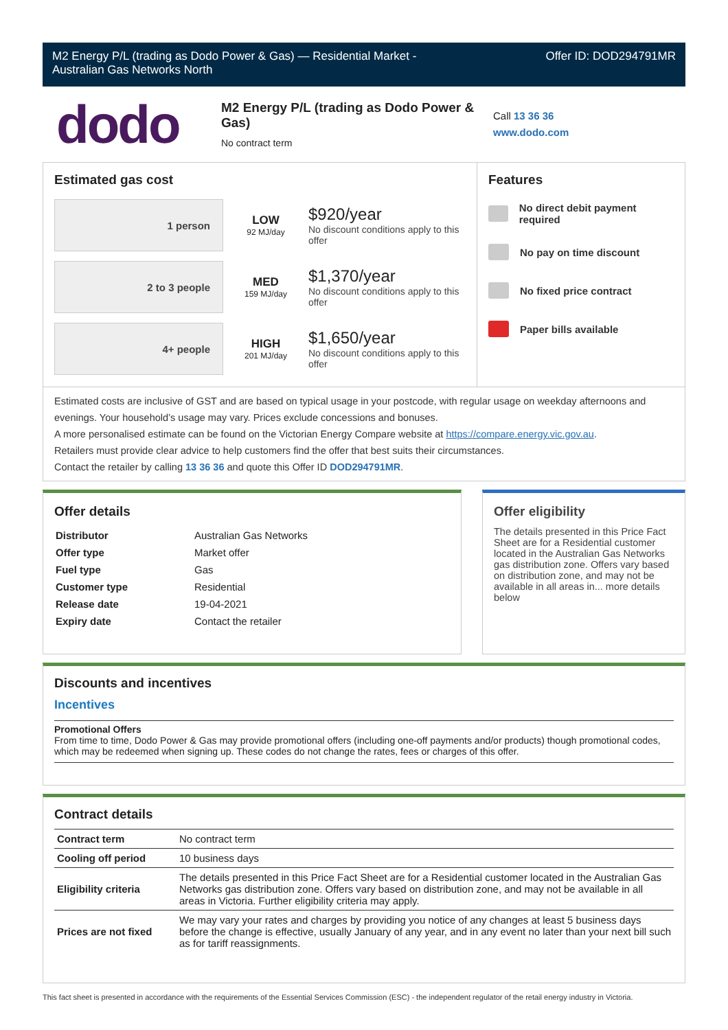M2 Energy P/L (trading as Dodo Power & Gas) — Residential Market -
Australian Gas Networks North
Offer ID: DOD294791MR
dodo
M2 Energy P/L (trading as Dodo Power &
Gas)
No contract term
Call 13 36 36
www.dodo.com
Estimated gas cost
1 person
LOW
92 MJ/day
$920/year
No discount conditions apply to this offer
2 to 3 people
MED
159 MJ/day
$1,370/year
No discount conditions apply to this offer
4+ people
HIGH
201 MJ/day
$1,650/year
No discount conditions apply to this offer
Features
No direct debit payment required
No pay on time discount
No fixed price contract
Paper bills available
Estimated costs are inclusive of GST and are based on typical usage in your postcode, with regular usage on weekday afternoons and evenings. Your household’s usage may vary. Prices exclude concessions and bonuses.
A more personalised estimate can be found on the Victorian Energy Compare website at https://compare.energy.vic.gov.au.
Retailers must provide clear advice to help customers find the offer that best suits their circumstances.
Contact the retailer by calling 13 36 36 and quote this Offer ID DOD294791MR.
Offer details
| Distributor | Australian Gas Networks |
| Offer type | Market offer |
| Fuel type | Gas |
| Customer type | Residential |
| Release date | 19-04-2021 |
| Expiry date | Contact the retailer |
Offer eligibility
The details presented in this Price Fact Sheet are for a Residential customer located in the Australian Gas Networks gas distribution zone. Offers vary based on distribution zone, and may not be available in all areas in... more details below
Discounts and incentives
Incentives
Promotional Offers
From time to time, Dodo Power & Gas may provide promotional offers (including one-off payments and/or products) though promotional codes, which may be redeemed when signing up. These codes do not change the rates, fees or charges of this offer.
Contract details
| Contract term | No contract term |
| Cooling off period | 10 business days |
| Eligibility criteria | The details presented in this Price Fact Sheet are for a Residential customer located in the Australian Gas Networks gas distribution zone. Offers vary based on distribution zone, and may not be available in all areas in Victoria. Further eligibility criteria may apply. |
| Prices are not fixed | We may vary your rates and charges by providing you notice of any changes at least 5 business days before the change is effective, usually January of any year, and in any event no later than your next bill such as for tariff reassignments. |
This fact sheet is presented in accordance with the requirements of the Essential Services Commission (ESC) - the independent regulator of the retail energy industry in Victoria.